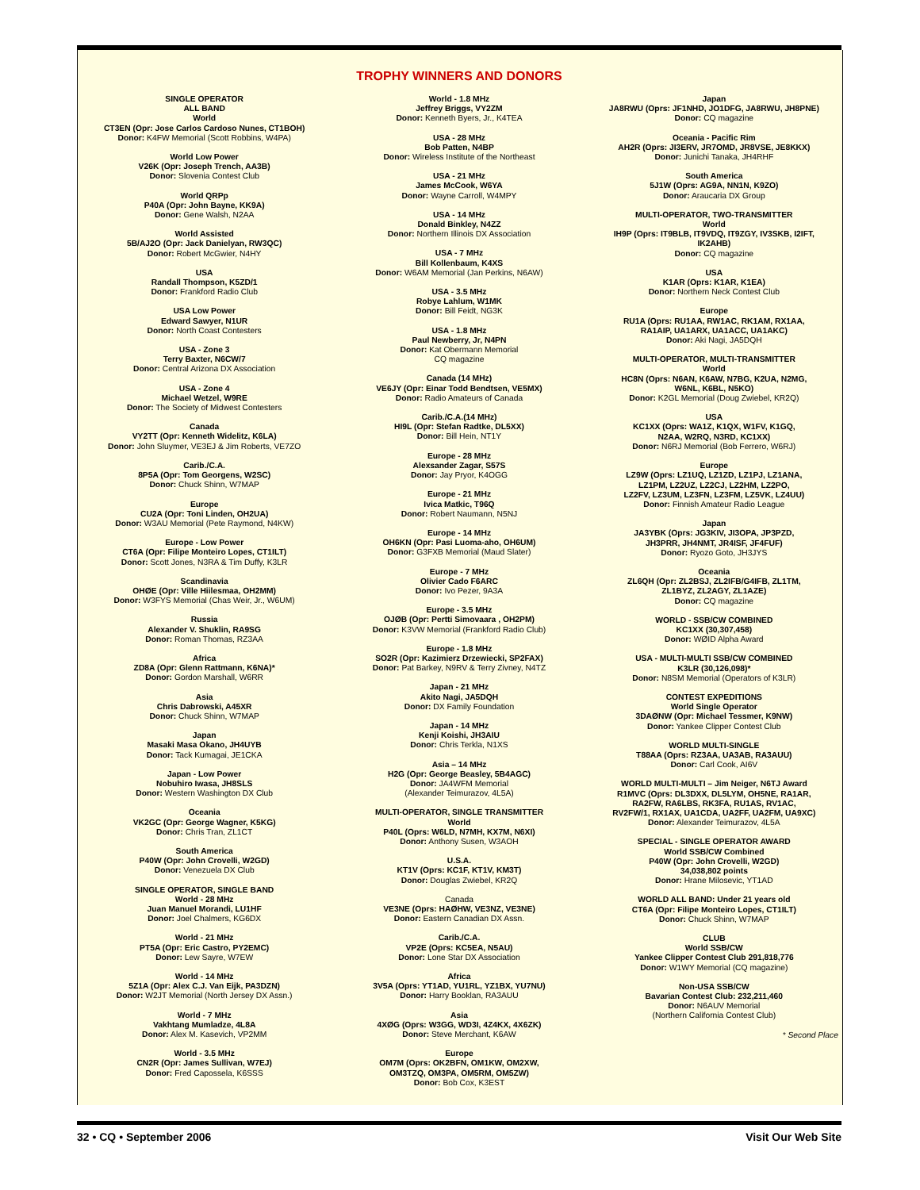TROPHY WINNERS AND DONORS
SINGLE OPERATOR
ALL BAND
World
CT3EN (Opr: Jose Carlos Cardoso Nunes, CT1BOH)
Donor: K4FW Memorial (Scott Robbins, W4PA)
World Low Power
V26K (Opr: Joseph Trench, AA3B)
Donor: Slovenia Contest Club
World QRPp
P40A (Opr: John Bayne, KK9A)
Donor: Gene Walsh, N2AA
World Assisted
5B/AJ2O (Opr: Jack Danielyan, RW3QC)
Donor: Robert McGwier, N4HY
USA
Randall Thompson, K5ZD/1
Donor: Frankford Radio Club
USA Low Power
Edward Sawyer, N1UR
Donor: North Coast Contesters
USA - Zone 3
Terry Baxter, N6CW/7
Donor: Central Arizona DX Association
USA - Zone 4
Michael Wetzel, W9RE
Donor: The Society of Midwest Contesters
Canada
VY2TT (Opr: Kenneth Widelitz, K6LA)
Donor: John Sluymer, VE3EJ & Jim Roberts, VE7ZO
Carib./C.A.
8P5A (Opr: Tom Georgens, W2SC)
Donor: Chuck Shinn, W7MAP
Europe
CU2A (Opr: Toni Linden, OH2UA)
Donor: W3AU Memorial (Pete Raymond, N4KW)
Europe - Low Power
CT6A (Opr: Filipe Monteiro Lopes, CT1ILT)
Donor: Scott Jones, N3RA & Tim Duffy, K3LR
Scandinavia
OHØE (Opr: Ville Hiilesmaa, OH2MM)
Donor: W3FYS Memorial (Chas Weir, Jr., W6UM)
Russia
Alexander V. Shuklin, RA9SG
Donor: Roman Thomas, RZ3AA
Africa
ZD8A (Opr: Glenn Rattmann, K6NA)*
Donor: Gordon Marshall, W6RR
Asia
Chris Dabrowski, A45XR
Donor: Chuck Shinn, W7MAP
Japan
Masaki Masa Okano, JH4UYB
Donor: Tack Kumagai, JE1CKA
Japan - Low Power
Nobuhiro Iwasa, JH8SLS
Donor: Western Washington DX Club
Oceania
VK2GC (Opr: George Wagner, K5KG)
Donor: Chris Tran, ZL1CT
South America
P40W (Opr: John Crovelli, W2GD)
Donor: Venezuela DX Club
SINGLE OPERATOR, SINGLE BAND
World - 28 MHz
Juan Manuel Morandi, LU1HF
Donor: Joel Chalmers, KG6DX
World - 21 MHz
PT5A (Opr: Eric Castro, PY2EMC)
Donor: Lew Sayre, W7EW
World - 14 MHz
5Z1A (Opr: Alex C.J. Van Eijk, PA3DZN)
Donor: W2JT Memorial (North Jersey DX Assn.)
World - 7 MHz
Vakhtang Mumladze, 4L8A
Donor: Alex M. Kasevich, VP2MM
World - 3.5 MHz
CN2R (Opr: James Sullivan, W7EJ)
Donor: Fred Capossela, K6SSS
World - 1.8 MHz
Jeffrey Briggs, VY2ZM
Donor: Kenneth Byers, Jr., K4TEA
USA - 28 MHz
Bob Patten, N4BP
Donor: Wireless Institute of the Northeast
USA - 21 MHz
James McCook, W6YA
Donor: Wayne Carroll, W4MPY
USA - 14 MHz
Donald Binkley, N4ZZ
Donor: Northern Illinois DX Association
USA - 7 MHz
Bill Kollenbaum, K4XS
Donor: W6AM Memorial (Jan Perkins, N6AW)
USA - 3.5 MHz
Robye Lahlum, W1MK
Donor: Bill Feidt, NG3K
USA - 1.8 MHz
Paul Newberry, Jr, N4PN
Donor: Kat Obermann Memorial
CQ magazine
Canada (14 MHz)
VE6JY (Opr: Einar Todd Bendtsen, VE5MX)
Donor: Radio Amateurs of Canada
Carib./C.A.(14 MHz)
HI9L (Opr: Stefan Radtke, DL5XX)
Donor: Bill Hein, NT1Y
Europe - 28 MHz
Alexsander Zagar, S57S
Donor: Jay Pryor, K4OGG
Europe - 21 MHz
Ivica Matkic, T96Q
Donor: Robert Naumann, N5NJ
Europe - 14 MHz
OH6KN (Opr: Pasi Luoma-aho, OH6UM)
Donor: G3FXB Memorial (Maud Slater)
Europe - 7 MHz
Olivier Cado F6ARC
Donor: Ivo Pezer, 9A3A
Europe - 3.5 MHz
OJØB (Opr: Pertti Simovaara , OH2PM)
Donor: K3VW Memorial (Frankford Radio Club)
Europe - 1.8 MHz
SO2R (Opr: Kazimierz Drzewiecki, SP2FAX)
Donor: Pat Barkey, N9RV & Terry Zivney, N4TZ
Japan - 21 MHz
Akito Nagi, JA5DQH
Donor: DX Family Foundation
Japan - 14 MHz
Kenji Koishi, JH3AIU
Donor: Chris Terkla, N1XS
Asia – 14 MHz
H2G (Opr: George Beasley, 5B4AGC)
Donor: JA4WFM Memorial
(Alexander Teimurazov, 4L5A)
MULTI-OPERATOR, SINGLE TRANSMITTER
World
P40L (Oprs: W6LD, N7MH, KX7M, N6XI)
Donor: Anthony Susen, W3AOH
U.S.A.
KT1V (Oprs: KC1F, KT1V, KM3T)
Donor: Douglas Zwiebel, KR2Q
Canada
VE3NE (Oprs: HAØHW, VE3NZ, VE3NE)
Donor: Eastern Canadian DX Assn.
Carib./C.A.
VP2E (Oprs: KC5EA, N5AU)
Donor: Lone Star DX Association
Africa
3V5A (Oprs: YT1AD, YU1RL, YZ1BX, YU7NU)
Donor: Harry Booklan, RA3AUU
Asia
4XØG (Oprs: W3GG, WD3I, 4Z4KX, 4X6ZK)
Donor: Steve Merchant, K6AW
Europe
OM7M (Oprs: OK2BFN, OM1KW, OM2XW,
OM3TZQ, OM3PA, OM5RM, OM5ZW)
Donor: Bob Cox, K3EST
Japan
JA8RWU (Oprs: JF1NHD, JO1DFG, JA8RWU, JH8PNE)
Donor: CQ magazine
Oceania - Pacific Rim
AH2R (Oprs: JI3ERV, JR7OMD, JR8VSE, JE8KKX)
Donor: Junichi Tanaka, JH4RHF
South America
5J1W (Oprs: AG9A, NN1N, K9ZO)
Donor: Araucaria DX Group
MULTI-OPERATOR, TWO-TRANSMITTER
World
IH9P (Oprs: IT9BLB, IT9VDQ, IT9ZGY, IV3SKB, I2IFT,
IK2AHB)
Donor: CQ magazine
USA
K1AR (Oprs: K1AR, K1EA)
Donor: Northern Neck Contest Club
Europe
RU1A (Oprs: RU1AA, RW1AC, RK1AM, RX1AA,
RA1AIP, UA1ARX, UA1ACC, UA1AKC)
Donor: Aki Nagi, JA5DQH
MULTI-OPERATOR, MULTI-TRANSMITTER
World
HC8N (Oprs: N6AN, K6AW, N7BG, K2UA, N2MG,
W6NL, K6BL, N5KO)
Donor: K2GL Memorial (Doug Zwiebel, KR2Q)
USA
KC1XX (Oprs: WA1Z, K1QX, W1FV, K1GQ,
N2AA, W2RQ, N3RD, KC1XX)
Donor: N6RJ Memorial (Bob Ferrero, W6RJ)
Europe
LZ9W (Oprs: LZ1UQ, LZ1ZD, LZ1PJ, LZ1ANA,
LZ1PM, LZ2UZ, LZ2CJ, LZ2HM, LZ2PO,
LZ2FV, LZ3UM, LZ3FN, LZ3FM, LZ5VK, LZ4UU)
Donor: Finnish Amateur Radio League
Japan
JA3YBK (Oprs: JG3KIV, JI3OPA, JP3PZD,
JH3PRR, JH4NMT, JR4ISF, JF4FUF)
Donor: Ryozo Goto, JH3JYS
Oceania
ZL6QH (Opr: ZL2BSJ, ZL2IFB/G4IFB, ZL1TM,
ZL1BYZ, ZL2AGY, ZL1AZE)
Donor: CQ magazine
WORLD - SSB/CW COMBINED
KC1XX (30,307,458)
Donor: WØID Alpha Award
USA - MULTI-MULTI SSB/CW COMBINED
K3LR (30,126,098)*
Donor: N8SM Memorial (Operators of K3LR)
CONTEST EXPEDITIONS
World Single Operator
3DAØNW (Opr: Michael Tessmer, K9NW)
Donor: Yankee Clipper Contest Club
WORLD MULTI-SINGLE
T88AA (Oprs: RZ3AA, UA3AB, RA3AUU)
Donor: Carl Cook, AI6V
WORLD MULTI-MULTI – Jim Neiger, N6TJ Award
R1MVC (Oprs: DL3DXX, DL5LYM, OH5NE, RA1AR,
RA2FW, RA6LBS, RK3FA, RU1AS, RV1AC,
RV2FW/1, RX1AX, UA1CDA, UA2FF, UA2FM, UA9XC)
Donor: Alexander Teimurazov, 4L5A
SPECIAL - SINGLE OPERATOR AWARD
World SSB/CW Combined
P40W (Opr: John Crovelli, W2GD)
34,038,802 points
Donor: Hrane Milosevic, YT1AD
WORLD ALL BAND: Under 21 years old
CT6A (Opr: Filipe Monteiro Lopes, CT1ILT)
Donor: Chuck Shinn, W7MAP
CLUB
World SSB/CW
Yankee Clipper Contest Club 291,818,776
Donor: W1WY Memorial (CQ magazine)
Non-USA SSB/CW
Bavarian Contest Club: 232,211,460
Donor: N6AUV Memorial
(Northern California Contest Club)
* Second Place
32 • CQ • September 2006 Visit Our Web Site